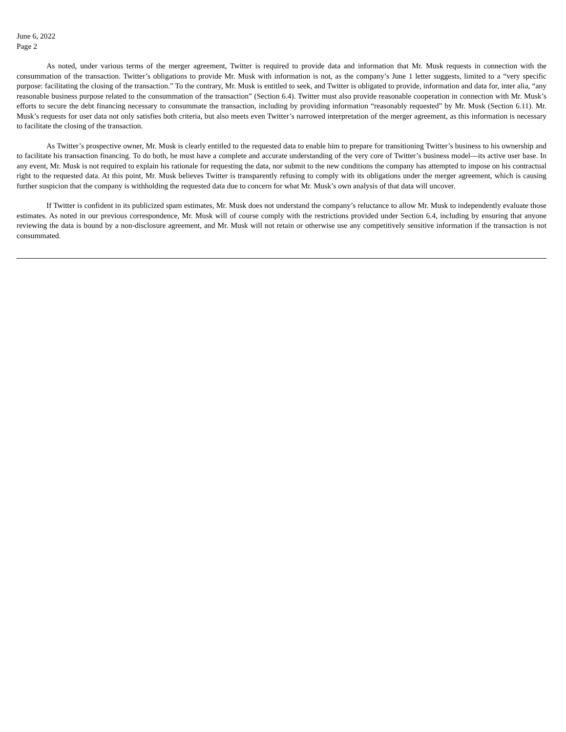June 6, 2022
Page 2
As noted, under various terms of the merger agreement, Twitter is required to provide data and information that Mr. Musk requests in connection with the consummation of the transaction. Twitter’s obligations to provide Mr. Musk with information is not, as the company’s June 1 letter suggests, limited to a “very specific purpose: facilitating the closing of the transaction.” To the contrary, Mr. Musk is entitled to seek, and Twitter is obligated to provide, information and data for, inter alia, “any reasonable business purpose related to the consummation of the transaction” (Section 6.4). Twitter must also provide reasonable cooperation in connection with Mr. Musk’s efforts to secure the debt financing necessary to consummate the transaction, including by providing information “reasonably requested” by Mr. Musk (Section 6.11). Mr. Musk’s requests for user data not only satisfies both criteria, but also meets even Twitter’s narrowed interpretation of the merger agreement, as this information is necessary to facilitate the closing of the transaction.
As Twitter’s prospective owner, Mr. Musk is clearly entitled to the requested data to enable him to prepare for transitioning Twitter’s business to his ownership and to facilitate his transaction financing. To do both, he must have a complete and accurate understanding of the very core of Twitter’s business model—its active user base. In any event, Mr. Musk is not required to explain his rationale for requesting the data, nor submit to the new conditions the company has attempted to impose on his contractual right to the requested data. At this point, Mr. Musk believes Twitter is transparently refusing to comply with its obligations under the merger agreement, which is causing further suspicion that the company is withholding the requested data due to concern for what Mr. Musk’s own analysis of that data will uncover.
If Twitter is confident in its publicized spam estimates, Mr. Musk does not understand the company’s reluctance to allow Mr. Musk to independently evaluate those estimates. As noted in our previous correspondence, Mr. Musk will of course comply with the restrictions provided under Section 6.4, including by ensuring that anyone reviewing the data is bound by a non-disclosure agreement, and Mr. Musk will not retain or otherwise use any competitively sensitive information if the transaction is not consummated.